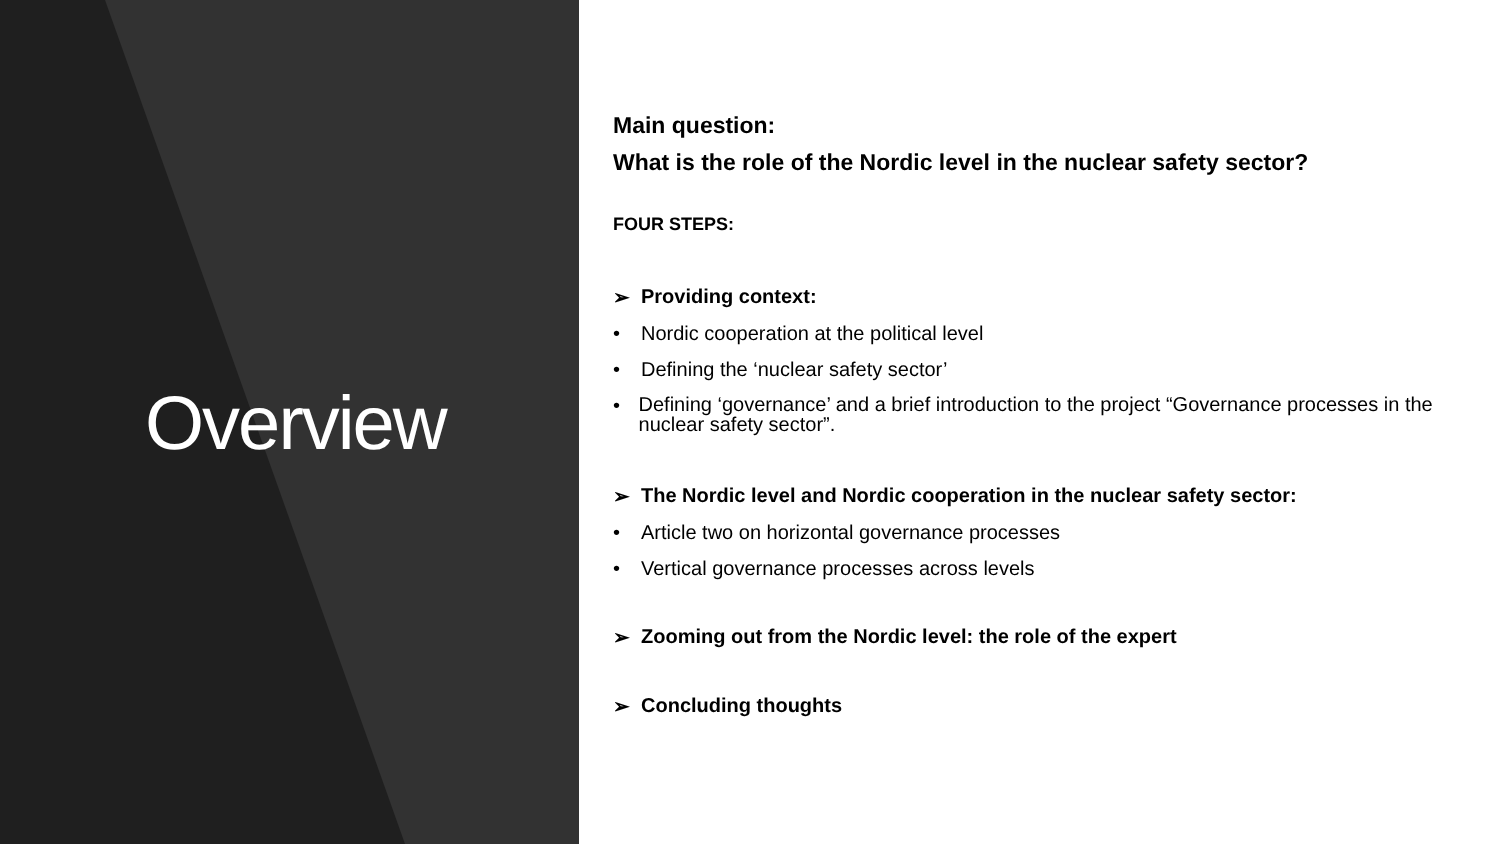Overview
Main question:
What is the role of the Nordic level in the nuclear safety sector?
FOUR STEPS:
➢ Providing context:
• Nordic cooperation at the political level
• Defining the ‘nuclear safety sector’
• Defining ‘governance’ and a brief introduction to the project “Governance processes in the nuclear safety sector”.
➢ The Nordic level and Nordic cooperation in the nuclear safety sector:
• Article two on horizontal governance processes
• Vertical governance processes across levels
➢ Zooming out from the Nordic level: the role of the expert
➢ Concluding thoughts